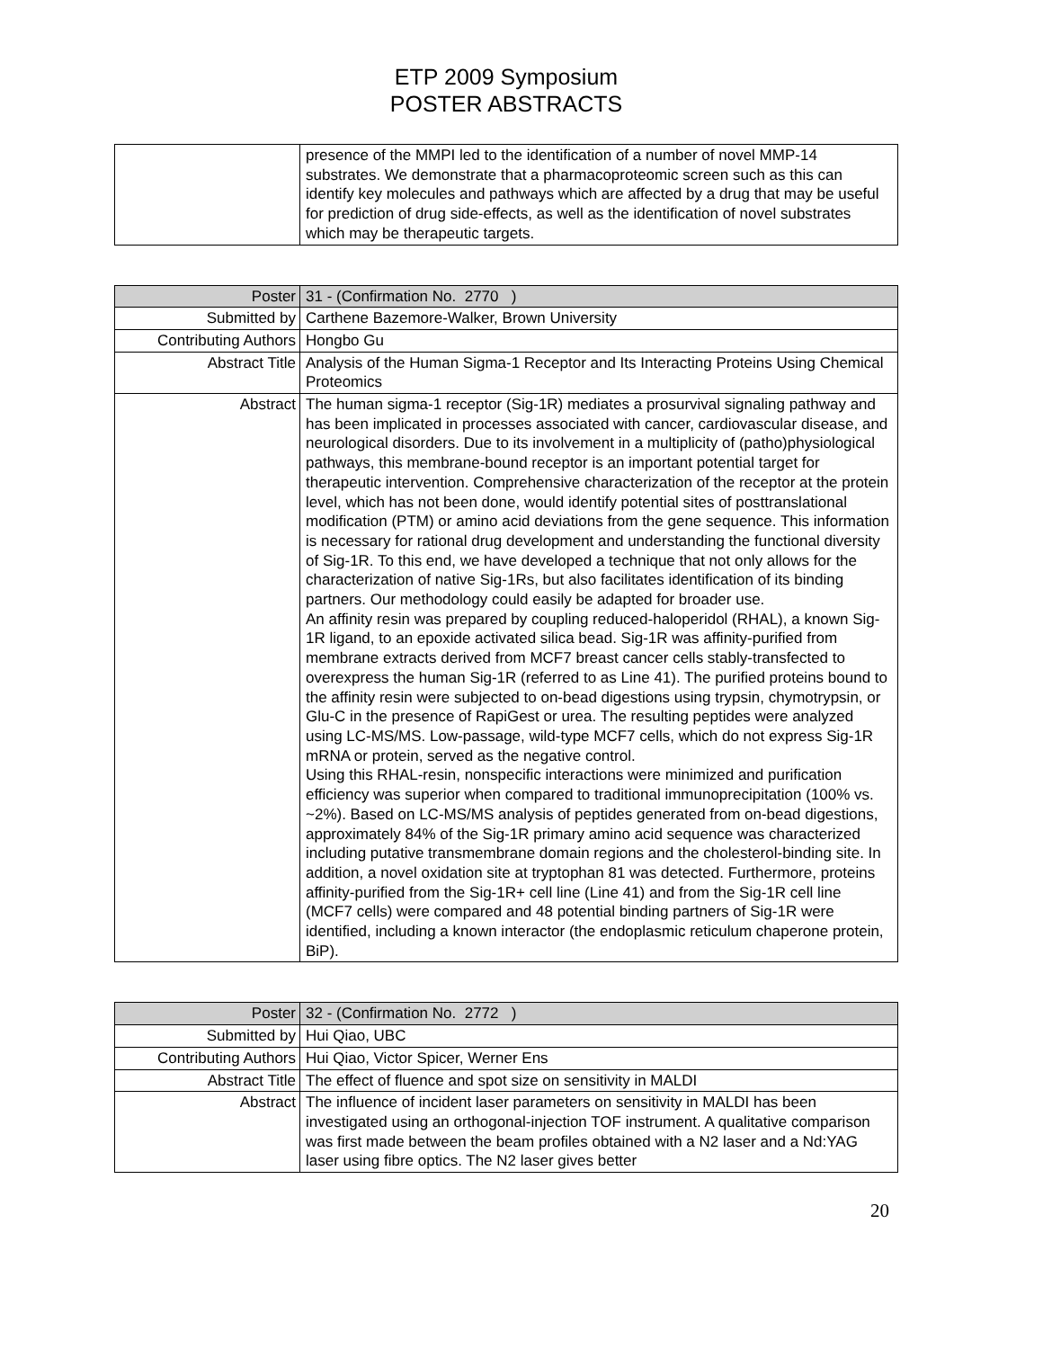ETP 2009 Symposium
POSTER ABSTRACTS
| | presence of the MMPI led to the identification of a number of novel MMP-14 substrates. We demonstrate that a pharmacoproteomic screen such as this can identify key molecules and pathways which are affected by a drug that may be useful for prediction of drug side-effects, as well as the identification of novel substrates which may be therapeutic targets. |
| Poster | 31 - (Confirmation No. 2770 ) |
| Submitted by | Carthene Bazemore-Walker, Brown University |
| Contributing Authors | Hongbo Gu |
| Abstract Title | Analysis of the Human Sigma-1 Receptor and Its Interacting Proteins Using Chemical Proteomics |
| Abstract | The human sigma-1 receptor (Sig-1R) mediates a prosurvival signaling pathway and has been implicated in processes associated with cancer, cardiovascular disease, and neurological disorders. Due to its involvement in a multiplicity of (patho)physiological pathways, this membrane-bound receptor is an important potential target for therapeutic intervention. Comprehensive characterization of the receptor at the protein level, which has not been done, would identify potential sites of posttranslational modification (PTM) or amino acid deviations from the gene sequence. This information is necessary for rational drug development and understanding the functional diversity of Sig-1R. To this end, we have developed a technique that not only allows for the characterization of native Sig-1Rs, but also facilitates identification of its binding partners. Our methodology could easily be adapted for broader use. An affinity resin was prepared by coupling reduced-haloperidol (RHAL), a known Sig-1R ligand, to an epoxide activated silica bead. Sig-1R was affinity-purified from membrane extracts derived from MCF7 breast cancer cells stably-transfected to overexpress the human Sig-1R (referred to as Line 41). The purified proteins bound to the affinity resin were subjected to on-bead digestions using trypsin, chymotrypsin, or Glu-C in the presence of RapiGest or urea. The resulting peptides were analyzed using LC-MS/MS. Low-passage, wild-type MCF7 cells, which do not express Sig-1R mRNA or protein, served as the negative control. Using this RHAL-resin, nonspecific interactions were minimized and purification efficiency was superior when compared to traditional immunoprecipitation (100% vs. ~2%). Based on LC-MS/MS analysis of peptides generated from on-bead digestions, approximately 84% of the Sig-1R primary amino acid sequence was characterized including putative transmembrane domain regions and the cholesterol-binding site. In addition, a novel oxidation site at tryptophan 81 was detected. Furthermore, proteins affinity-purified from the Sig-1R+ cell line (Line 41) and from the Sig-1R cell line (MCF7 cells) were compared and 48 potential binding partners of Sig-1R were identified, including a known interactor (the endoplasmic reticulum chaperone protein, BiP). |
| Poster | 32 - (Confirmation No. 2772 ) |
| Submitted by | Hui Qiao, UBC |
| Contributing Authors | Hui Qiao, Victor Spicer, Werner Ens |
| Abstract Title | The effect of fluence and spot size on sensitivity in MALDI |
| Abstract | The influence of incident laser parameters on sensitivity in MALDI has been investigated using an orthogonal-injection TOF instrument. A qualitative comparison was first made between the beam profiles obtained with a N2 laser and a Nd:YAG laser using fibre optics. The N2 laser gives better |
20